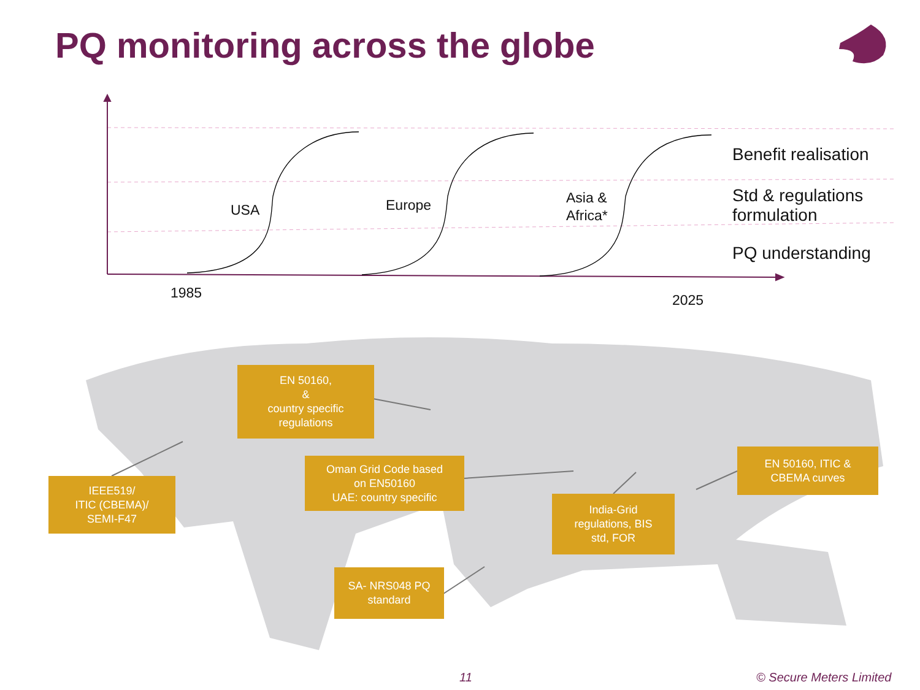PQ monitoring across the globe
USA Europe
Asia &
Africa*
1985 2025
Benefit realisation
Std & regulations
formulation
PQ understanding
EN 50160,
&
country specific
regulations
IEEE519/
ITIC (CBEMA)/
SEMI-F47
Oman Grid Code based
on EN50160
UAE: country specific
India-Grid
regulations, BIS
std, FOR
EN 50160, ITIC &
CBEMA curves
SA- NRS048 PQ
standard
11 © Secure Meters Limited